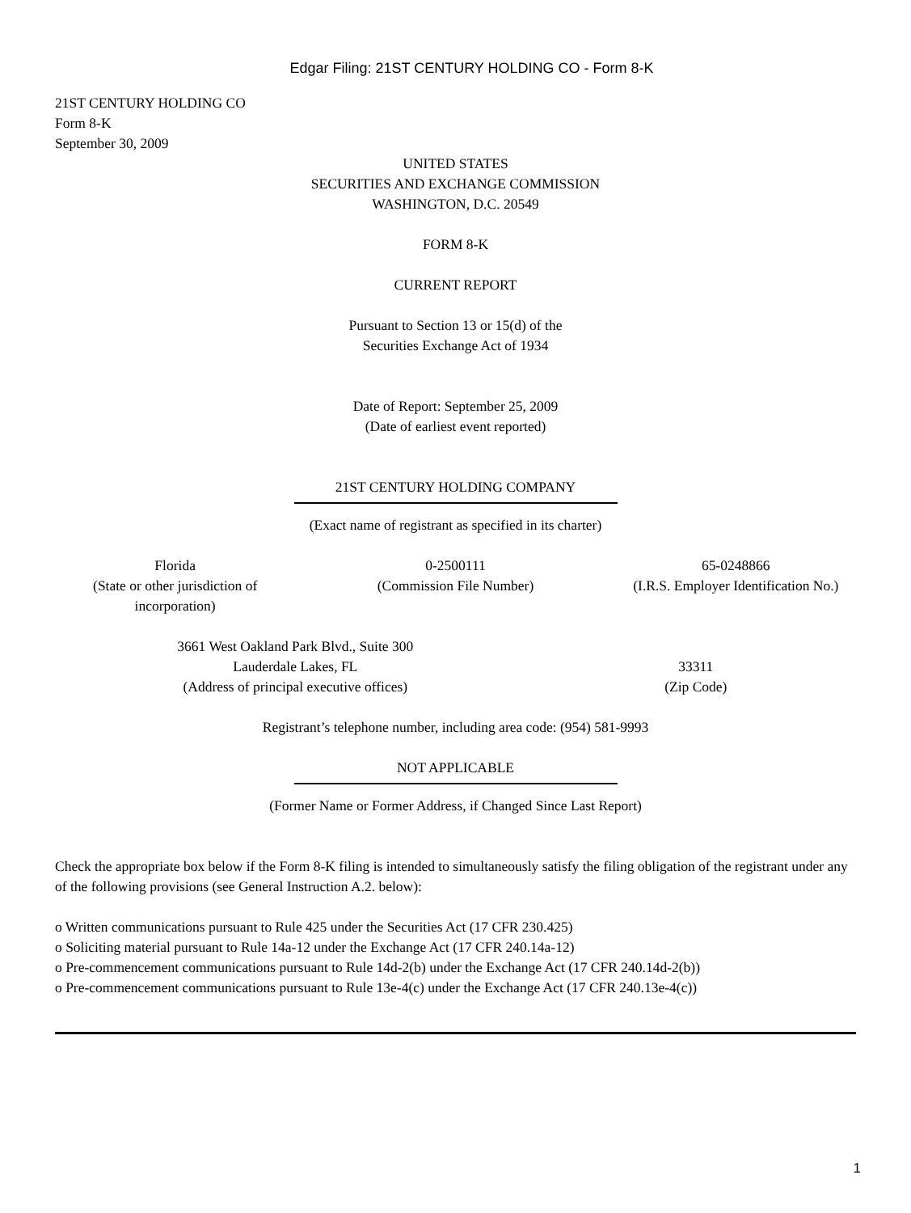Edgar Filing: 21ST CENTURY HOLDING CO - Form 8-K
21ST CENTURY HOLDING CO
Form 8-K
September 30, 2009
UNITED STATES
SECURITIES AND EXCHANGE COMMISSION
WASHINGTON, D.C. 20549
FORM 8-K
CURRENT REPORT
Pursuant to Section 13 or 15(d) of the
Securities Exchange Act of 1934
Date of Report: September 25, 2009
(Date of earliest event reported)
21ST CENTURY HOLDING COMPANY
(Exact name of registrant as specified in its charter)
| Florida (State or other jurisdiction of incorporation) | 0-2500111 (Commission File Number) | 65-0248866 (I.R.S. Employer Identification No.) |
| 3661 West Oakland Park Blvd., Suite 300 Lauderdale Lakes, FL (Address of principal executive offices) | 33311 (Zip Code) |
Registrant’s telephone number, including area code: (954) 581-9993
NOT APPLICABLE
(Former Name or Former Address, if Changed Since Last Report)
Check the appropriate box below if the Form 8-K filing is intended to simultaneously satisfy the filing obligation of the registrant under any of the following provisions (see General Instruction A.2. below):
o Written communications pursuant to Rule 425 under the Securities Act (17 CFR 230.425)
o Soliciting material pursuant to Rule 14a-12 under the Exchange Act (17 CFR 240.14a-12)
o Pre-commencement communications pursuant to Rule 14d-2(b) under the Exchange Act (17 CFR 240.14d-2(b))
o Pre-commencement communications pursuant to Rule 13e-4(c) under the Exchange Act (17 CFR 240.13e-4(c))
1